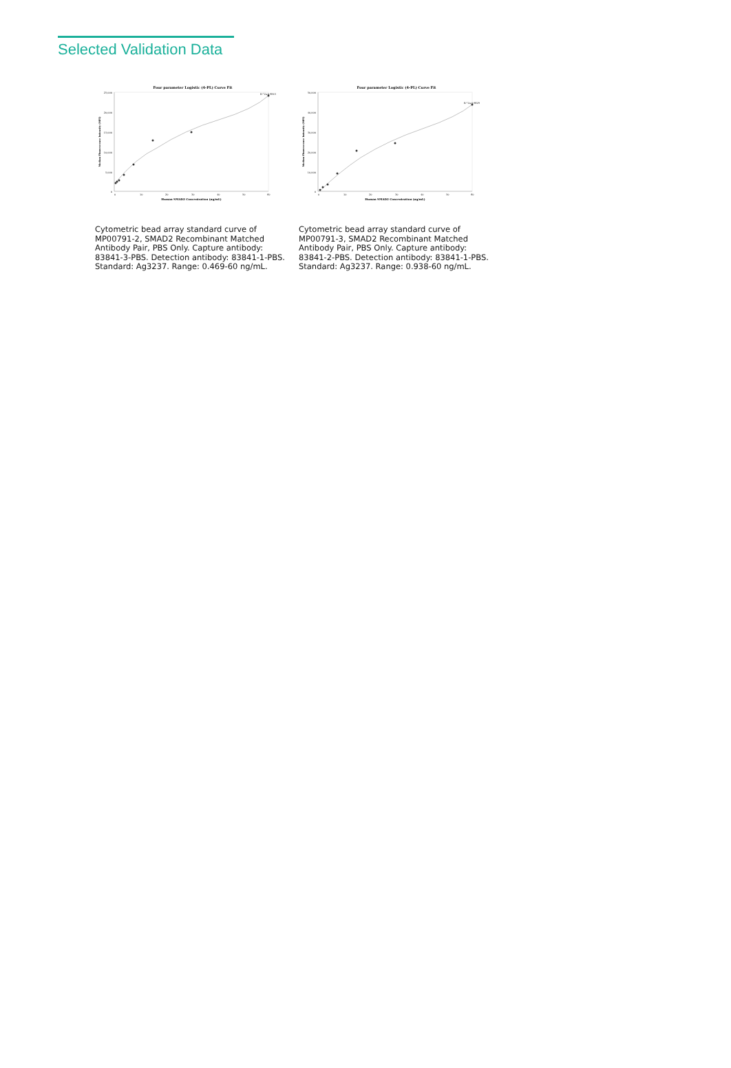Selected Validation Data
Four parameter Logistic (4-PL) Curve Fit
25,000
20,000
15,000
10,000
5,000
0
0
10
20
30
40
50
60
Human SMAD2 Concentration (ng/mL)
Median Fluorescence Intensity (MFI)
R^2=0.9845
Cytometric bead array standard curve of MP00791-2, SMAD2 Recombinant Matched Antibody Pair, PBS Only. Capture antibody: 83841-3-PBS. Detection antibody: 83841-1-PBS. Standard: Ag3237. Range: 0.469-60 ng/mL.
Four parameter Logistic (4-PL) Curve Fit
50,000
40,000
30,000
20,000
10,000
0
0
10
20
30
40
50
60
Human SMAD2 Concentration (ng/mL)
Median Fluorescence Intensity (MFI)
R^2=0.9829
Cytometric bead array standard curve of MP00791-3, SMAD2 Recombinant Matched Antibody Pair, PBS Only. Capture antibody: 83841-2-PBS. Detection antibody: 83841-1-PBS. Standard: Ag3237. Range: 0.938-60 ng/mL.